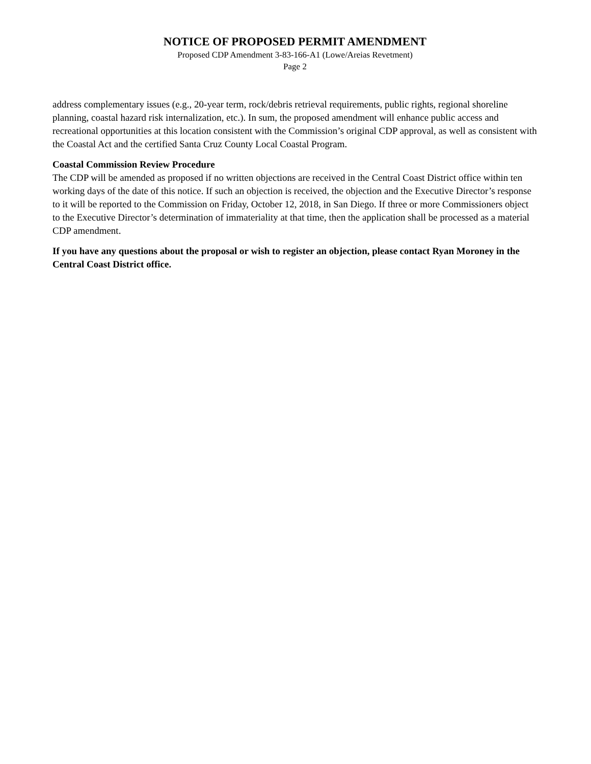NOTICE OF PROPOSED PERMIT AMENDMENT
Proposed CDP Amendment 3-83-166-A1 (Lowe/Areias Revetment)
Page 2
address complementary issues (e.g., 20-year term, rock/debris retrieval requirements, public rights, regional shoreline planning, coastal hazard risk internalization, etc.). In sum, the proposed amendment will enhance public access and recreational opportunities at this location consistent with the Commission’s original CDP approval, as well as consistent with the Coastal Act and the certified Santa Cruz County Local Coastal Program.
Coastal Commission Review Procedure
The CDP will be amended as proposed if no written objections are received in the Central Coast District office within ten working days of the date of this notice. If such an objection is received, the objection and the Executive Director’s response to it will be reported to the Commission on Friday, October 12, 2018, in San Diego. If three or more Commissioners object to the Executive Director’s determination of immateriality at that time, then the application shall be processed as a material CDP amendment.
If you have any questions about the proposal or wish to register an objection, please contact Ryan Moroney in the Central Coast District office.